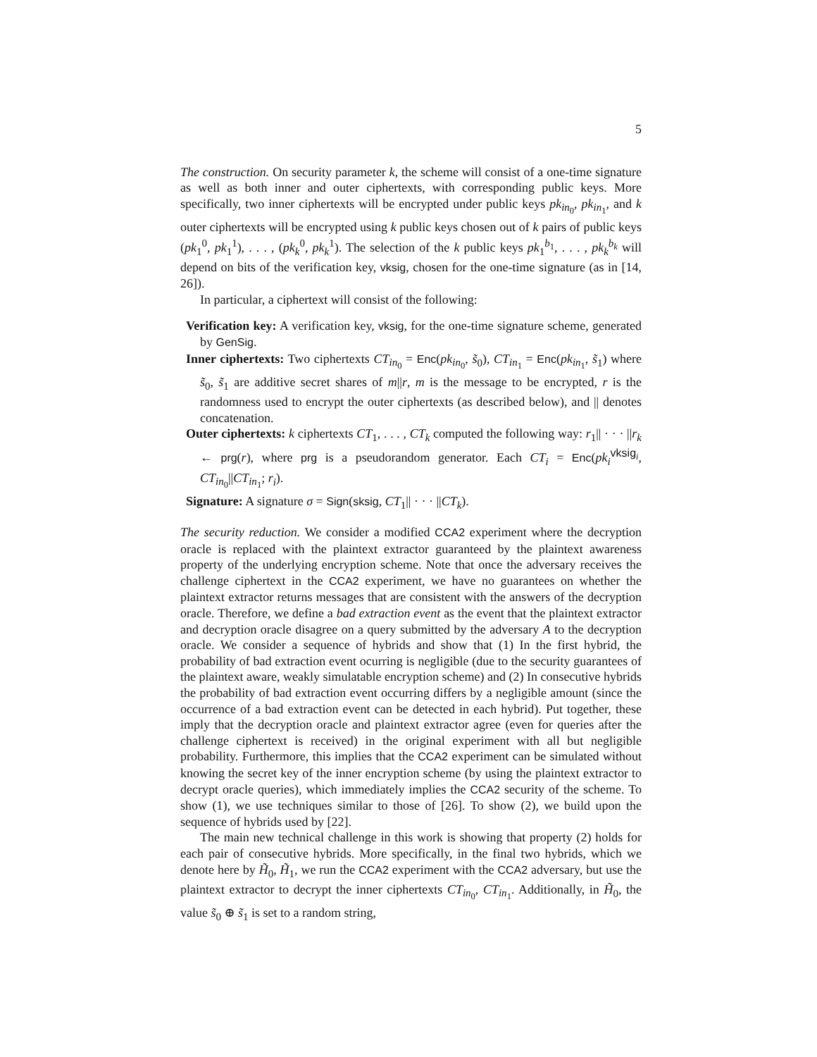5
The construction. On security parameter k, the scheme will consist of a one-time signature as well as both inner and outer ciphertexts, with corresponding public keys. More specifically, two inner ciphertexts will be encrypted under public keys pk<sub>in<sub>0</sub></sub>, pk<sub>in<sub>1</sub></sub>, and k outer ciphertexts will be encrypted using k public keys chosen out of k pairs of public keys (pk<sub>1</sub><sup>0</sup>, pk<sub>1</sub><sup>1</sup>), . . . , (pk<sub>k</sub><sup>0</sup>, pk<sub>k</sub><sup>1</sup>). The selection of the k public keys pk<sub>1</sub><sup>b<sub>1</sub></sup>, . . . , pk<sub>k</sub><sup>b<sub>k</sub></sup> will depend on bits of the verification key, vksig, chosen for the one-time signature (as in [14, 26]).
In particular, a ciphertext will consist of the following:
Verification key: A verification key, vksig, for the one-time signature scheme, generated by GenSig.
Inner ciphertexts: Two ciphertexts CT<sub>in<sub>0</sub></sub> = Enc(pk<sub>in<sub>0</sub></sub>, s̃<sub>0</sub>), CT<sub>in<sub>1</sub></sub> = Enc(pk<sub>in<sub>1</sub></sub>, s̃<sub>1</sub>) where s̃<sub>0</sub>, s̃<sub>1</sub> are additive secret shares of m||r, m is the message to be encrypted, r is the randomness used to encrypt the outer ciphertexts (as described below), and || denotes concatenation.
Outer ciphertexts: k ciphertexts CT<sub>1</sub>, . . . , CT<sub>k</sub> computed the following way: r<sub>1</sub>|| · · · ||r<sub>k</sub> ← prg(r), where prg is a pseudorandom generator. Each CT<sub>i</sub> = Enc(pk<sub>i</sub><sup>vksig<sub>i</sub></sup>, CT<sub>in<sub>0</sub></sub>||CT<sub>in<sub>1</sub></sub>; r<sub>i</sub>).
Signature: A signature σ = Sign(sksig, CT<sub>1</sub>|| · · · ||CT<sub>k</sub>).
The security reduction. We consider a modified CCA2 experiment where the decryption oracle is replaced with the plaintext extractor guaranteed by the plaintext awareness property of the underlying encryption scheme. Note that once the adversary receives the challenge ciphertext in the CCA2 experiment, we have no guarantees on whether the plaintext extractor returns messages that are consistent with the answers of the decryption oracle. Therefore, we define a bad extraction event as the event that the plaintext extractor and decryption oracle disagree on a query submitted by the adversary A to the decryption oracle. We consider a sequence of hybrids and show that (1) In the first hybrid, the probability of bad extraction event ocurring is negligible (due to the security guarantees of the plaintext aware, weakly simulatable encryption scheme) and (2) In consecutive hybrids the probability of bad extraction event occurring differs by a negligible amount (since the occurrence of a bad extraction event can be detected in each hybrid). Put together, these imply that the decryption oracle and plaintext extractor agree (even for queries after the challenge ciphertext is received) in the original experiment with all but negligible probability. Furthermore, this implies that the CCA2 experiment can be simulated without knowing the secret key of the inner encryption scheme (by using the plaintext extractor to decrypt oracle queries), which immediately implies the CCA2 security of the scheme. To show (1), we use techniques similar to those of [26]. To show (2), we build upon the sequence of hybrids used by [22].
The main new technical challenge in this work is showing that property (2) holds for each pair of consecutive hybrids. More specifically, in the final two hybrids, which we denote here by H̃<sub>0</sub>, H̃<sub>1</sub>, we run the CCA2 experiment with the CCA2 adversary, but use the plaintext extractor to decrypt the inner ciphertexts CT<sub>in<sub>0</sub></sub>, CT<sub>in<sub>1</sub></sub>. Additionally, in H̃<sub>0</sub>, the value s̃<sub>0</sub> ⊕ s̃<sub>1</sub> is set to a random string,